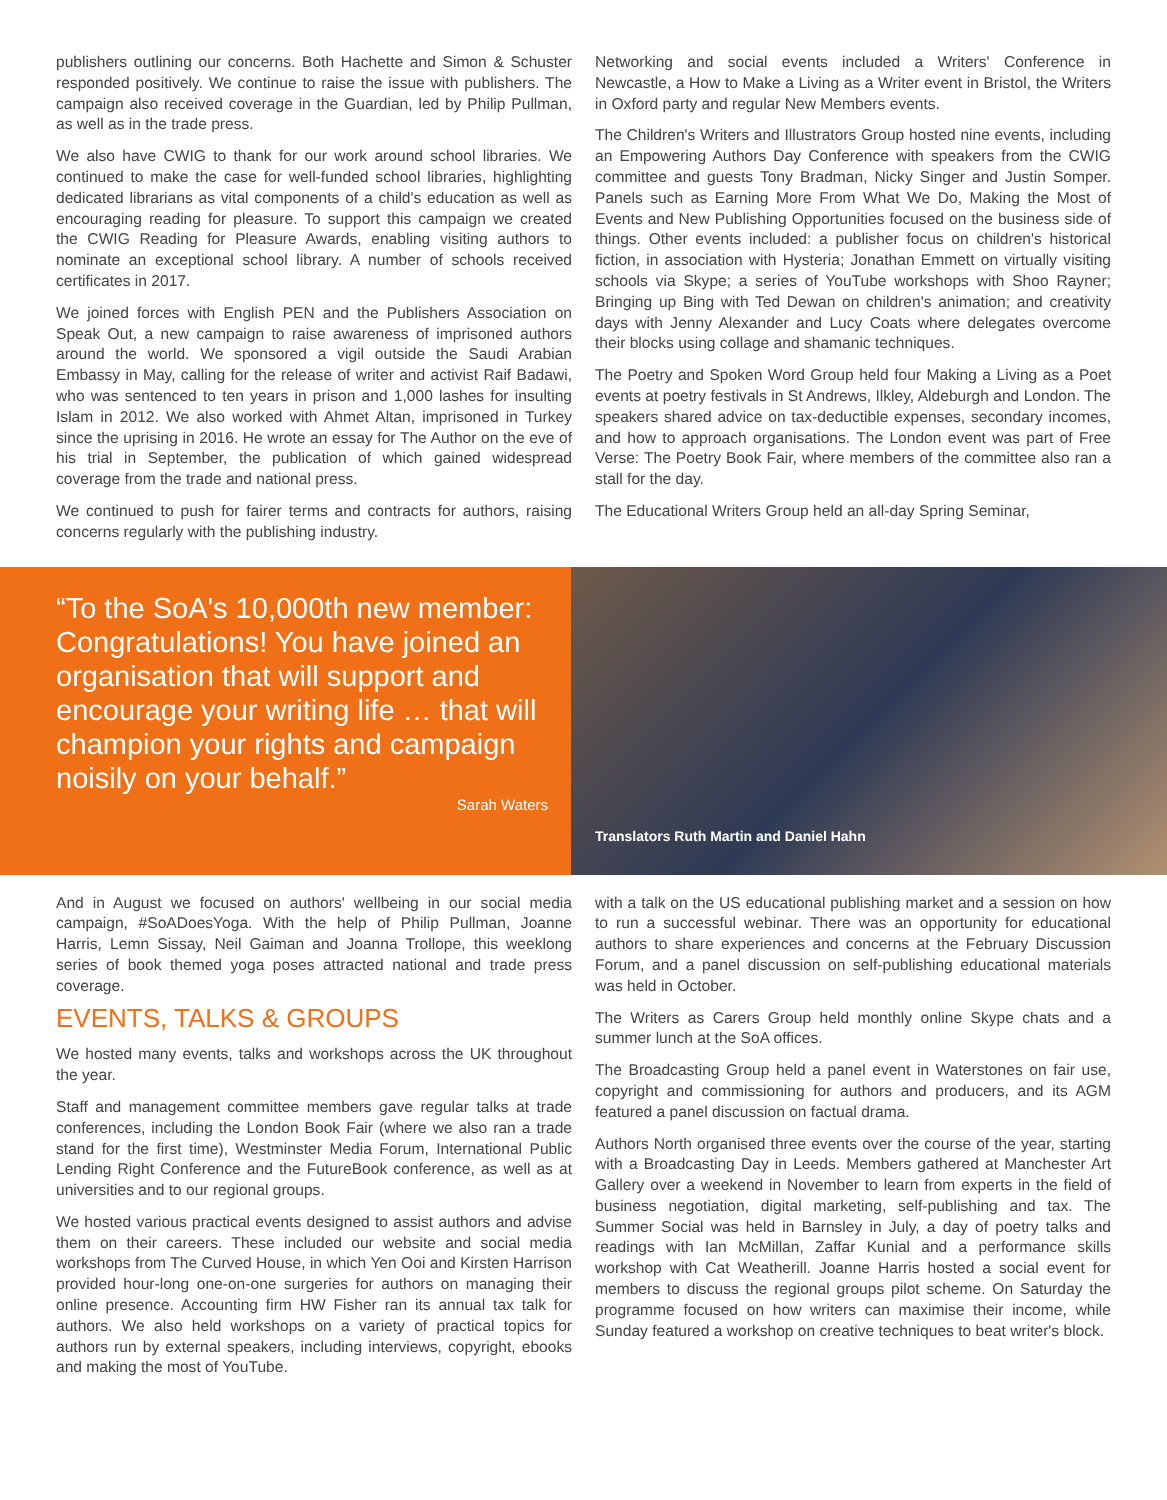publishers outlining our concerns. Both Hachette and Simon & Schuster responded positively. We continue to raise the issue with publishers. The campaign also received coverage in the Guardian, led by Philip Pullman, as well as in the trade press.
We also have CWIG to thank for our work around school libraries. We continued to make the case for well-funded school libraries, highlighting dedicated librarians as vital components of a child's education as well as encouraging reading for pleasure. To support this campaign we created the CWIG Reading for Pleasure Awards, enabling visiting authors to nominate an exceptional school library. A number of schools received certificates in 2017.
We joined forces with English PEN and the Publishers Association on Speak Out, a new campaign to raise awareness of imprisoned authors around the world. We sponsored a vigil outside the Saudi Arabian Embassy in May, calling for the release of writer and activist Raif Badawi, who was sentenced to ten years in prison and 1,000 lashes for insulting Islam in 2012. We also worked with Ahmet Altan, imprisoned in Turkey since the uprising in 2016. He wrote an essay for The Author on the eve of his trial in September, the publication of which gained widespread coverage from the trade and national press.
We continued to push for fairer terms and contracts for authors, raising concerns regularly with the publishing industry.
Networking and social events included a Writers' Conference in Newcastle, a How to Make a Living as a Writer event in Bristol, the Writers in Oxford party and regular New Members events.
The Children's Writers and Illustrators Group hosted nine events, including an Empowering Authors Day Conference with speakers from the CWIG committee and guests Tony Bradman, Nicky Singer and Justin Somper. Panels such as Earning More From What We Do, Making the Most of Events and New Publishing Opportunities focused on the business side of things. Other events included: a publisher focus on children's historical fiction, in association with Hysteria; Jonathan Emmett on virtually visiting schools via Skype; a series of YouTube workshops with Shoo Rayner; Bringing up Bing with Ted Dewan on children's animation; and creativity days with Jenny Alexander and Lucy Coats where delegates overcome their blocks using collage and shamanic techniques.
The Poetry and Spoken Word Group held four Making a Living as a Poet events at poetry festivals in St Andrews, Ilkley, Aldeburgh and London. The speakers shared advice on tax-deductible expenses, secondary incomes, and how to approach organisations. The London event was part of Free Verse: The Poetry Book Fair, where members of the committee also ran a stall for the day.
The Educational Writers Group held an all-day Spring Seminar,
“To the SoA's 10,000th new member: Congratulations! You have joined an organisation that will support and encourage your writing life … that will champion your rights and campaign noisily on your behalf.”
Sarah Waters
Translators Ruth Martin and Daniel Hahn
And in August we focused on authors' wellbeing in our social media campaign, #SoADoesYoga. With the help of Philip Pullman, Joanne Harris, Lemn Sissay, Neil Gaiman and Joanna Trollope, this weeklong series of book themed yoga poses attracted national and trade press coverage.
EVENTS, TALKS & GROUPS
We hosted many events, talks and workshops across the UK throughout the year.
Staff and management committee members gave regular talks at trade conferences, including the London Book Fair (where we also ran a trade stand for the first time), Westminster Media Forum, International Public Lending Right Conference and the FutureBook conference, as well as at universities and to our regional groups.
We hosted various practical events designed to assist authors and advise them on their careers. These included our website and social media workshops from The Curved House, in which Yen Ooi and Kirsten Harrison provided hour-long one-on-one surgeries for authors on managing their online presence. Accounting firm HW Fisher ran its annual tax talk for authors. We also held workshops on a variety of practical topics for authors run by external speakers, including interviews, copyright, ebooks and making the most of YouTube.
with a talk on the US educational publishing market and a session on how to run a successful webinar. There was an opportunity for educational authors to share experiences and concerns at the February Discussion Forum, and a panel discussion on self-publishing educational materials was held in October.
The Writers as Carers Group held monthly online Skype chats and a summer lunch at the SoA offices.
The Broadcasting Group held a panel event in Waterstones on fair use, copyright and commissioning for authors and producers, and its AGM featured a panel discussion on factual drama.
Authors North organised three events over the course of the year, starting with a Broadcasting Day in Leeds. Members gathered at Manchester Art Gallery over a weekend in November to learn from experts in the field of business negotiation, digital marketing, self-publishing and tax. The Summer Social was held in Barnsley in July, a day of poetry talks and readings with Ian McMillan, Zaffar Kunial and a performance skills workshop with Cat Weatherill. Joanne Harris hosted a social event for members to discuss the regional groups pilot scheme. On Saturday the programme focused on how writers can maximise their income, while Sunday featured a workshop on creative techniques to beat writer's block.